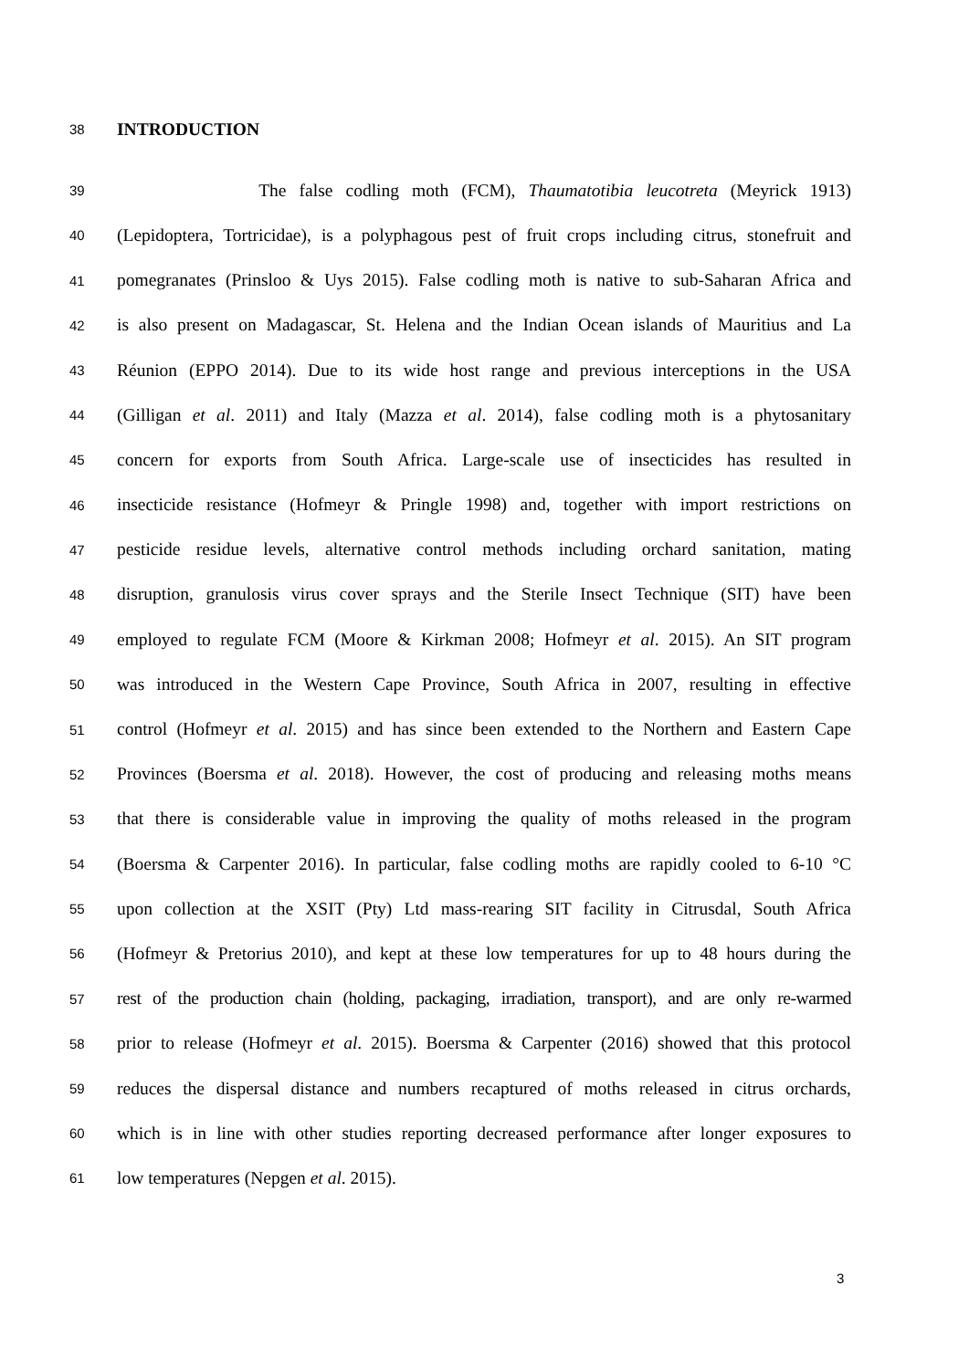38 INTRODUCTION
39 The false codling moth (FCM), Thaumatotibia leucotreta (Meyrick 1913)
40 (Lepidoptera, Tortricidae), is a polyphagous pest of fruit crops including citrus, stonefruit and
41 pomegranates (Prinsloo & Uys 2015). False codling moth is native to sub-Saharan Africa and
42 is also present on Madagascar, St. Helena and the Indian Ocean islands of Mauritius and La
43 Réunion (EPPO 2014). Due to its wide host range and previous interceptions in the USA
44 (Gilligan et al. 2011) and Italy (Mazza et al. 2014), false codling moth is a phytosanitary
45 concern for exports from South Africa. Large-scale use of insecticides has resulted in
46 insecticide resistance (Hofmeyr & Pringle 1998) and, together with import restrictions on
47 pesticide residue levels, alternative control methods including orchard sanitation, mating
48 disruption, granulosis virus cover sprays and the Sterile Insect Technique (SIT) have been
49 employed to regulate FCM (Moore & Kirkman 2008; Hofmeyr et al. 2015). An SIT program
50 was introduced in the Western Cape Province, South Africa in 2007, resulting in effective
51 control (Hofmeyr et al. 2015) and has since been extended to the Northern and Eastern Cape
52 Provinces (Boersma et al. 2018). However, the cost of producing and releasing moths means
53 that there is considerable value in improving the quality of moths released in the program
54 (Boersma & Carpenter 2016). In particular, false codling moths are rapidly cooled to 6-10 °C
55 upon collection at the XSIT (Pty) Ltd mass-rearing SIT facility in Citrusdal, South Africa
56 (Hofmeyr & Pretorius 2010), and kept at these low temperatures for up to 48 hours during the
57 rest of the production chain (holding, packaging, irradiation, transport), and are only re-warmed
58 prior to release (Hofmeyr et al. 2015). Boersma & Carpenter (2016) showed that this protocol
59 reduces the dispersal distance and numbers recaptured of moths released in citrus orchards,
60 which is in line with other studies reporting decreased performance after longer exposures to
61 low temperatures (Nepgen et al. 2015).
3